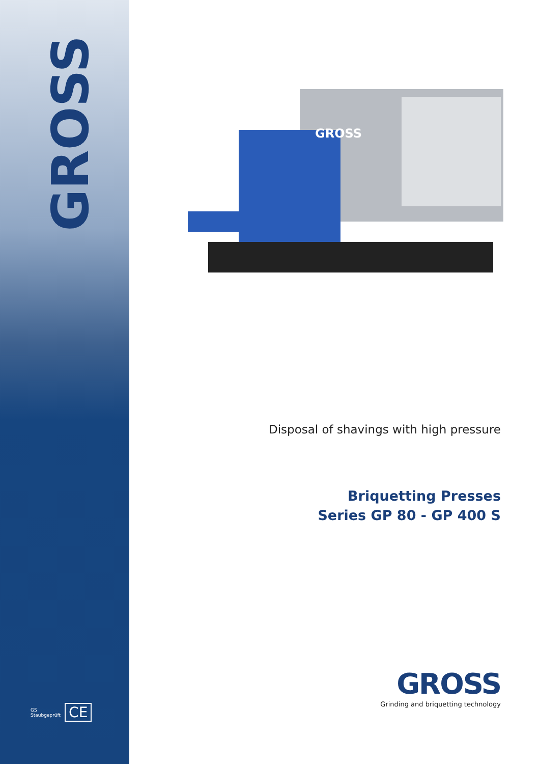GROSS
GS
Staubgeprüft
CE
GROSS
Disposal of shavings with high pressure
Briquetting Presses
Series GP 80 - GP 400 S
GROSS
Grinding and briquetting technology